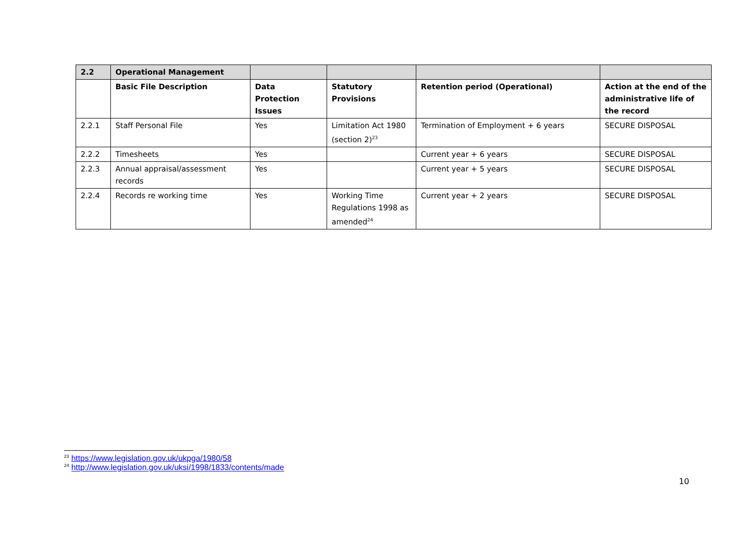| 2.2 | Operational Management | | | | |
| | Basic File Description | Data Protection Issues | Statutory Provisions | Retention period (Operational) | Action at the end of the administrative life of the record |
| 2.2.1 | Staff Personal File | Yes | Limitation Act 1980 (section 2)<sup>23</sup> | Termination of Employment + 6 years | SECURE DISPOSAL |
| 2.2.2 | Timesheets | Yes | | Current year + 6 years | SECURE DISPOSAL |
| 2.2.3 | Annual appraisal/assessment records | Yes | | Current year + 5 years | SECURE DISPOSAL |
| 2.2.4 | Records re working time | Yes | Working Time Regulations 1998 as amended<sup>24</sup> | Current year + 2 years | SECURE DISPOSAL |
<sup>23</sup> https://www.legislation.gov.uk/ukpga/1980/58
<sup>24</sup> http://www.legislation.gov.uk/uksi/1998/1833/contents/made
10